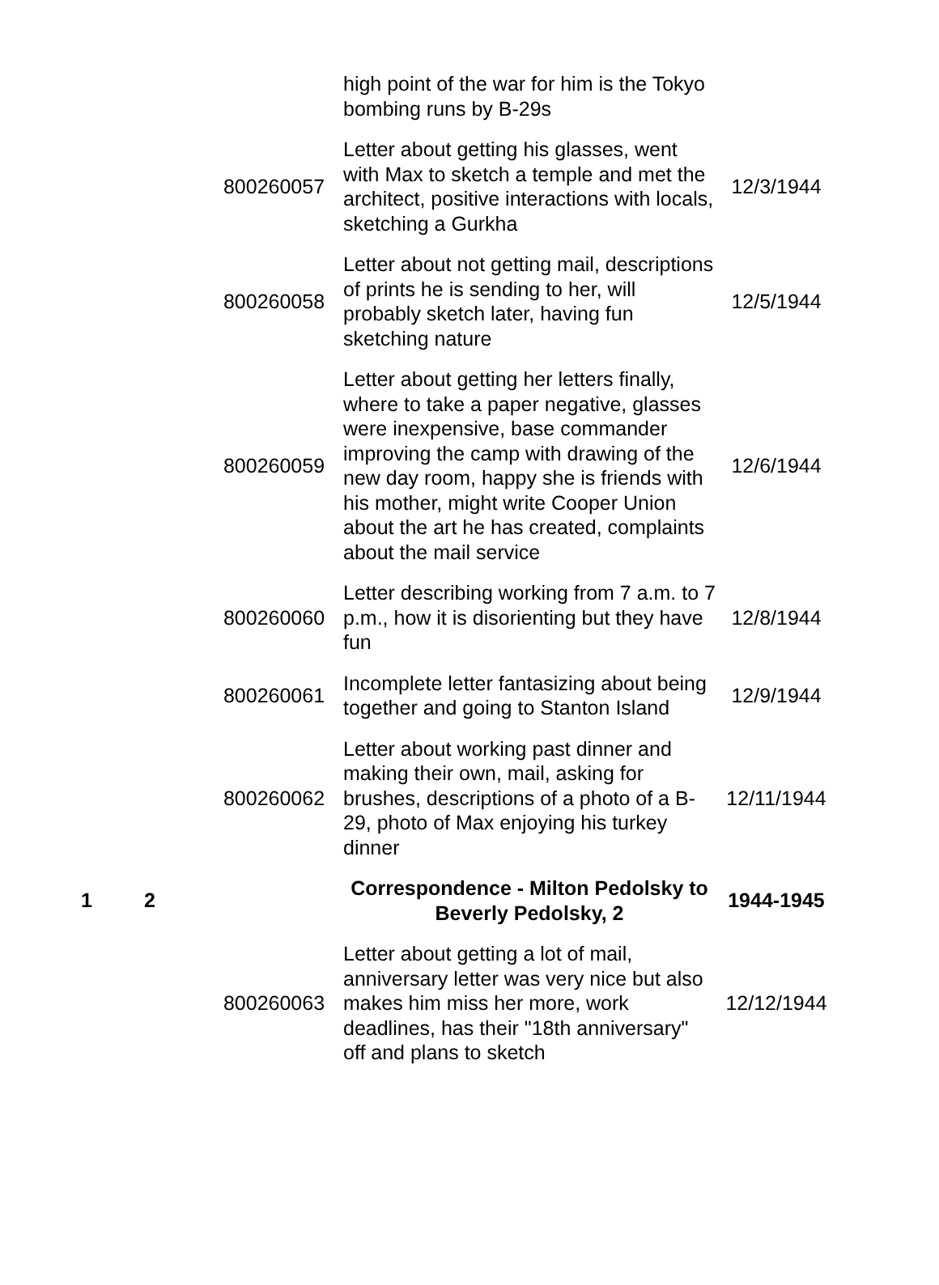| | | | high point of the war for him is the Tokyo bombing runs by B-29s | |
| | | 800260057 | Letter about getting his glasses, went with Max to sketch a temple and met the architect, positive interactions with locals, sketching a Gurkha | 12/3/1944 |
| | | 800260058 | Letter about not getting mail, descriptions of prints he is sending to her, will probably sketch later, having fun sketching nature | 12/5/1944 |
| | | 800260059 | Letter about getting her letters finally, where to take a paper negative, glasses were inexpensive, base commander improving the camp with drawing of the new day room, happy she is friends with his mother, might write Cooper Union about the art he has created, complaints about the mail service | 12/6/1944 |
| | | 800260060 | Letter describing working from 7 a.m. to 7 p.m., how it is disorienting but they have fun | 12/8/1944 |
| | | 800260061 | Incomplete letter fantasizing about being together and going to Stanton Island | 12/9/1944 |
| | | 800260062 | Letter about working past dinner and making their own, mail, asking for brushes, descriptions of a photo of a B-29, photo of Max enjoying his turkey dinner | 12/11/1944 |
| 1 | 2 | | Correspondence - Milton Pedolsky to Beverly Pedolsky, 2 | 1944-1945 |
| | | 800260063 | Letter about getting a lot of mail, anniversary letter was very nice but also makes him miss her more, work deadlines, has their "18th anniversary" off and plans to sketch | 12/12/1944 |